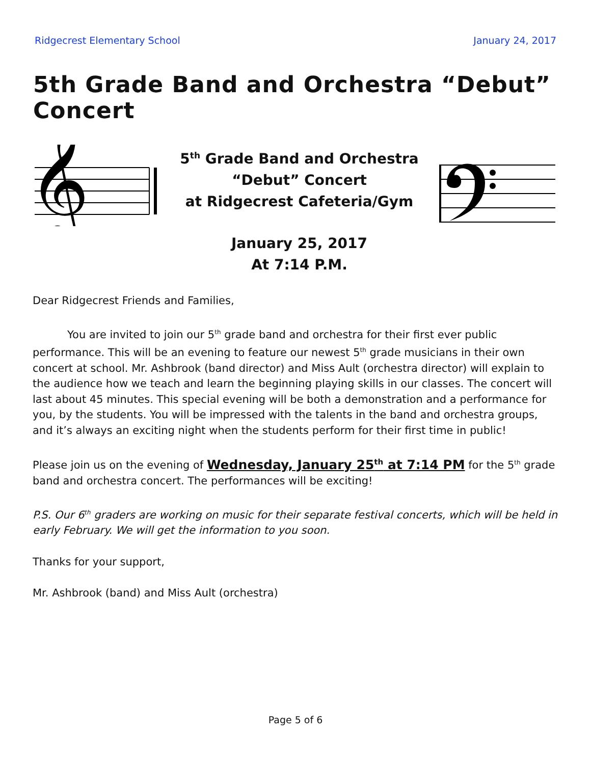Ridgecrest Elementary School January 24, 2017
5th Grade Band and Orchestra “Debut” Concert
𝄞
5<sup>th</sup> Grade Band and Orchestra
“Debut” Concert
at Ridgecrest Cafeteria/Gym
January 25, 2017
At 7:14 P.M.
Dear Ridgecrest Friends and Families,
You are invited to join our 5<sup>th</sup> grade band and orchestra for their first ever public performance. This will be an evening to feature our newest 5<sup>th</sup> grade musicians in their own concert at school. Mr. Ashbrook (band director) and Miss Ault (orchestra director) will explain to the audience how we teach and learn the beginning playing skills in our classes. The concert will last about 45 minutes. This special evening will be both a demonstration and a performance for you, by the students. You will be impressed with the talents in the band and orchestra groups, and it’s always an exciting night when the students perform for their first time in public!
Please join us on the evening of Wednesday, January 25<sup>th</sup> at 7:14 PM for the 5<sup>th</sup> grade band and orchestra concert. The performances will be exciting!
P.S. Our 6<sup>th</sup> graders are working on music for their separate festival concerts, which will be held in early February. We will get the information to you soon.
Thanks for your support,
Mr. Ashbrook (band) and Miss Ault (orchestra)
Page 5 of 6